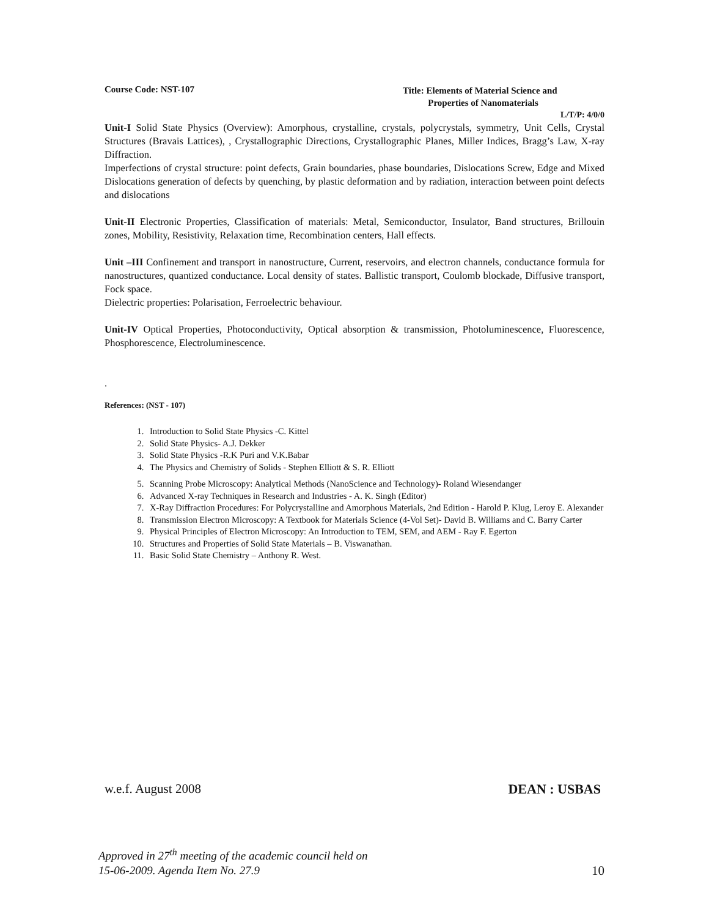Course Code: NST-107
Title: Elements of Material Science and
Properties of Nanomaterials
L/T/P: 4/0/0
Unit-I Solid State Physics (Overview): Amorphous, crystalline, crystals, polycrystals, symmetry, Unit Cells, Crystal Structures (Bravais Lattices), , Crystallographic Directions, Crystallographic Planes, Miller Indices, Bragg’s Law, X-ray Diffraction.
Imperfections of crystal structure: point defects, Grain boundaries, phase boundaries, Dislocations Screw, Edge and Mixed Dislocations generation of defects by quenching, by plastic deformation and by radiation, interaction between point defects and dislocations
Unit-II Electronic Properties, Classification of materials: Metal, Semiconductor, Insulator, Band structures, Brillouin zones, Mobility, Resistivity, Relaxation time, Recombination centers, Hall effects.
Unit –III Confinement and transport in nanostructure, Current, reservoirs, and electron channels, conductance formula for nanostructures, quantized conductance. Local density of states. Ballistic transport, Coulomb blockade, Diffusive transport, Fock space.
Dielectric properties: Polarisation, Ferroelectric behaviour.
Unit-IV Optical Properties, Photoconductivity, Optical absorption & transmission, Photoluminescence, Fluorescence, Phosphorescence, Electroluminescence.
.
References: (NST - 107)
1. Introduction to Solid State Physics -C. Kittel
2. Solid State Physics- A.J. Dekker
3. Solid State Physics -R.K Puri and V.K.Babar
4. The Physics and Chemistry of Solids - Stephen Elliott & S. R. Elliott
5. Scanning Probe Microscopy: Analytical Methods (NanoScience and Technology)- Roland Wiesendanger
6. Advanced X-ray Techniques in Research and Industries - A. K. Singh (Editor)
7. X-Ray Diffraction Procedures: For Polycrystalline and Amorphous Materials, 2nd Edition - Harold P. Klug, Leroy E. Alexander
8. Transmission Electron Microscopy: A Textbook for Materials Science (4-Vol Set)- David B. Williams and C. Barry Carter
9. Physical Principles of Electron Microscopy: An Introduction to TEM, SEM, and AEM - Ray F. Egerton
10. Structures and Properties of Solid State Materials – B. Viswanathan.
11. Basic Solid State Chemistry – Anthony R. West.
w.e.f. August 2008 DEAN : USBAS
Approved in 27<sup>th</sup> meeting of the academic council held on
15-06-2009. Agenda Item No. 27.9 10